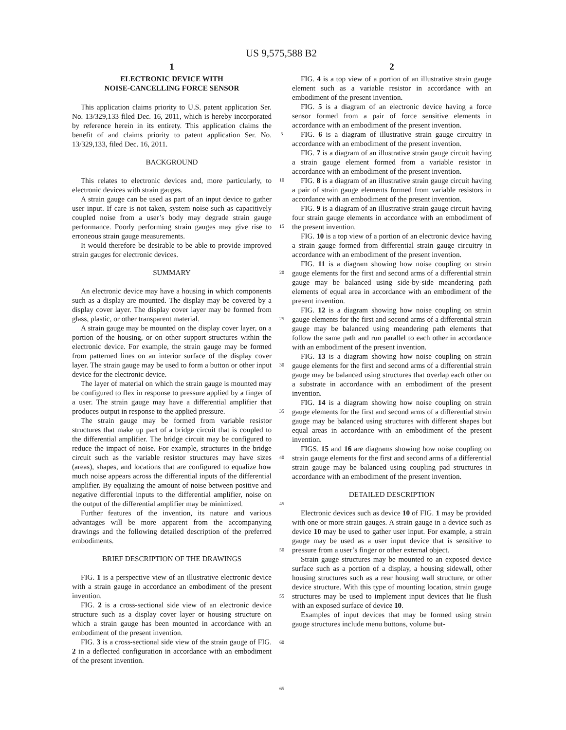US 9,575,588 B2
1
ELECTRONIC DEVICE WITH
NOISE-CANCELLING FORCE SENSOR
This application claims priority to U.S. patent application Ser. No. 13/329,133 filed Dec. 16, 2011, which is hereby incorporated by reference herein in its entirety. This application claims the benefit of and claims priority to patent application Ser. No. 13/329,133, filed Dec. 16, 2011.
BACKGROUND
This relates to electronic devices and, more particularly, to electronic devices with strain gauges.
A strain gauge can be used as part of an input device to gather user input. If care is not taken, system noise such as capacitively coupled noise from a user’s body may degrade strain gauge performance. Poorly performing strain gauges may give rise to erroneous strain gauge measurements.
It would therefore be desirable to be able to provide improved strain gauges for electronic devices.
SUMMARY
An electronic device may have a housing in which components such as a display are mounted. The display may be covered by a display cover layer. The display cover layer may be formed from glass, plastic, or other transparent material.
A strain gauge may be mounted on the display cover layer, on a portion of the housing, or on other support structures within the electronic device. For example, the strain gauge may be formed from patterned lines on an interior surface of the display cover layer. The strain gauge may be used to form a button or other input device for the electronic device.
The layer of material on which the strain gauge is mounted may be configured to flex in response to pressure applied by a finger of a user. The strain gauge may have a differential amplifier that produces output in response to the applied pressure.
The strain gauge may be formed from variable resistor structures that make up part of a bridge circuit that is coupled to the differential amplifier. The bridge circuit may be configured to reduce the impact of noise. For example, structures in the bridge circuit such as the variable resistor structures may have sizes (areas), shapes, and locations that are configured to equalize how much noise appears across the differential inputs of the differential amplifier. By equalizing the amount of noise between positive and negative differential inputs to the differential amplifier, noise on the output of the differential amplifier may be minimized.
Further features of the invention, its nature and various advantages will be more apparent from the accompanying drawings and the following detailed description of the preferred embodiments.
BRIEF DESCRIPTION OF THE DRAWINGS
FIG. 1 is a perspective view of an illustrative electronic device with a strain gauge in accordance an embodiment of the present invention.
FIG. 2 is a cross-sectional side view of an electronic device structure such as a display cover layer or housing structure on which a strain gauge has been mounted in accordance with an embodiment of the present invention.
FIG. 3 is a cross-sectional side view of the strain gauge of FIG. 2 in a deflected configuration in accordance with an embodiment of the present invention.
5
10
15
20
25
30
35
40
45
50
55
60
65
2
FIG. 4 is a top view of a portion of an illustrative strain gauge element such as a variable resistor in accordance with an embodiment of the present invention.
FIG. 5 is a diagram of an electronic device having a force sensor formed from a pair of force sensitive elements in accordance with an embodiment of the present invention.
FIG. 6 is a diagram of illustrative strain gauge circuitry in accordance with an embodiment of the present invention.
FIG. 7 is a diagram of an illustrative strain gauge circuit having a strain gauge element formed from a variable resistor in accordance with an embodiment of the present invention.
FIG. 8 is a diagram of an illustrative strain gauge circuit having a pair of strain gauge elements formed from variable resistors in accordance with an embodiment of the present invention.
FIG. 9 is a diagram of an illustrative strain gauge circuit having four strain gauge elements in accordance with an embodiment of the present invention.
FIG. 10 is a top view of a portion of an electronic device having a strain gauge formed from differential strain gauge circuitry in accordance with an embodiment of the present invention.
FIG. 11 is a diagram showing how noise coupling on strain gauge elements for the first and second arms of a differential strain gauge may be balanced using side-by-side meandering path elements of equal area in accordance with an embodiment of the present invention.
FIG. 12 is a diagram showing how noise coupling on strain gauge elements for the first and second arms of a differential strain gauge may be balanced using meandering path elements that follow the same path and run parallel to each other in accordance with an embodiment of the present invention.
FIG. 13 is a diagram showing how noise coupling on strain gauge elements for the first and second arms of a differential strain gauge may be balanced using structures that overlap each other on a substrate in accordance with an embodiment of the present invention.
FIG. 14 is a diagram showing how noise coupling on strain gauge elements for the first and second arms of a differential strain gauge may be balanced using structures with different shapes but equal areas in accordance with an embodiment of the present invention.
FIGS. 15 and 16 are diagrams showing how noise coupling on strain gauge elements for the first and second arms of a differential strain gauge may be balanced using coupling pad structures in accordance with an embodiment of the present invention.
DETAILED DESCRIPTION
Electronic devices such as device 10 of FIG. 1 may be provided with one or more strain gauges. A strain gauge in a device such as device 10 may be used to gather user input. For example, a strain gauge may be used as a user input device that is sensitive to pressure from a user’s finger or other external object.
Strain gauge structures may be mounted to an exposed device surface such as a portion of a display, a housing sidewall, other housing structures such as a rear housing wall structure, or other device structure. With this type of mounting location, strain gauge structures may be used to implement input devices that lie flush with an exposed surface of device 10.
Examples of input devices that may be formed using strain gauge structures include menu buttons, volume but-